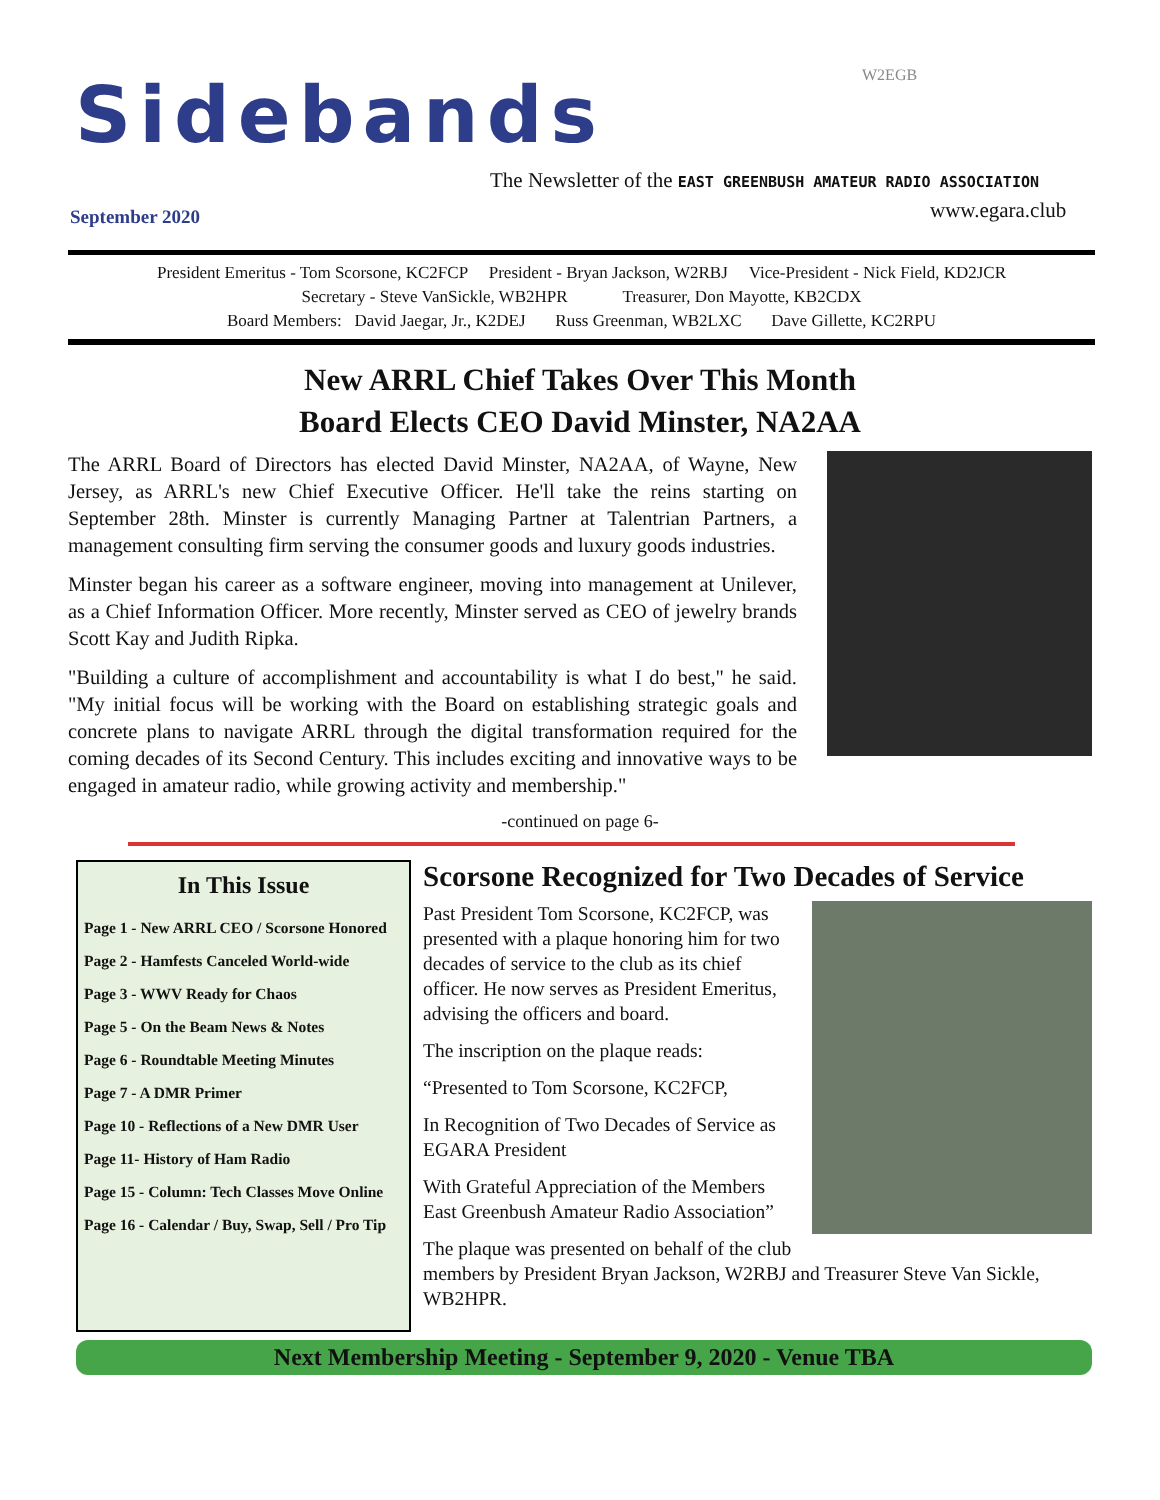Sidebands W2EGB
The Newsletter of the EAST GREENBUSH AMATEUR RADIO ASSOCIATION
September 2020 www.egara.club
President Emeritus - Tom Scorsone, KC2FCP President - Bryan Jackson, W2RBJ Vice-President - Nick Field, KD2JCR
Secretary - Steve VanSickle, WB2HPR Treasurer, Don Mayotte, KB2CDX
Board Members: David Jaegar, Jr., K2DEJ Russ Greenman, WB2LXC Dave Gillette, KC2RPU
New ARRL Chief Takes Over This Month
Board Elects CEO David Minster, NA2AA
The ARRL Board of Directors has elected David Minster, NA2AA, of Wayne, New Jersey, as ARRL's new Chief Executive Officer. He'll take the reins starting on September 28th. Minster is currently Managing Partner at Talentrian Partners, a management consulting firm serving the consumer goods and luxury goods industries.
Minster began his career as a software engineer, moving into management at Unilever, as a Chief Information Officer. More recently, Minster served as CEO of jewelry brands Scott Kay and Judith Ripka.
"Building a culture of accomplishment and accountability is what I do best," he said. "My initial focus will be working with the Board on establishing strategic goals and concrete plans to navigate ARRL through the digital transformation required for the coming decades of its Second Century. This includes exciting and innovative ways to be engaged in amateur radio, while growing activity and membership."
-continued on page 6-
In This Issue
Page 1 - New ARRL CEO / Scorsone Honored
Page 2 - Hamfests Canceled World-wide
Page 3 - WWV Ready for Chaos
Page 5 - On the Beam News & Notes
Page 6 - Roundtable Meeting Minutes
Page 7 - A DMR Primer
Page 10 - Reflections of a New DMR User
Page 11- History of Ham Radio
Page 15 - Column: Tech Classes Move Online
Page 16 - Calendar / Buy, Swap, Sell / Pro Tip
Scorsone Recognized for Two Decades of Service
Past President Tom Scorsone, KC2FCP, was presented with a plaque honoring him for two decades of service to the club as its chief officer. He now serves as President Emeritus, advising the officers and board.
The inscription on the plaque reads:
“Presented to Tom Scorsone, KC2FCP,
In Recognition of Two Decades of Service as EGARA President
With Grateful Appreciation of the Members East Greenbush Amateur Radio Association”
The plaque was presented on behalf of the club members by President Bryan Jackson, W2RBJ and Treasurer Steve Van Sickle, WB2HPR.
Next Membership Meeting - September 9, 2020 - Venue TBA